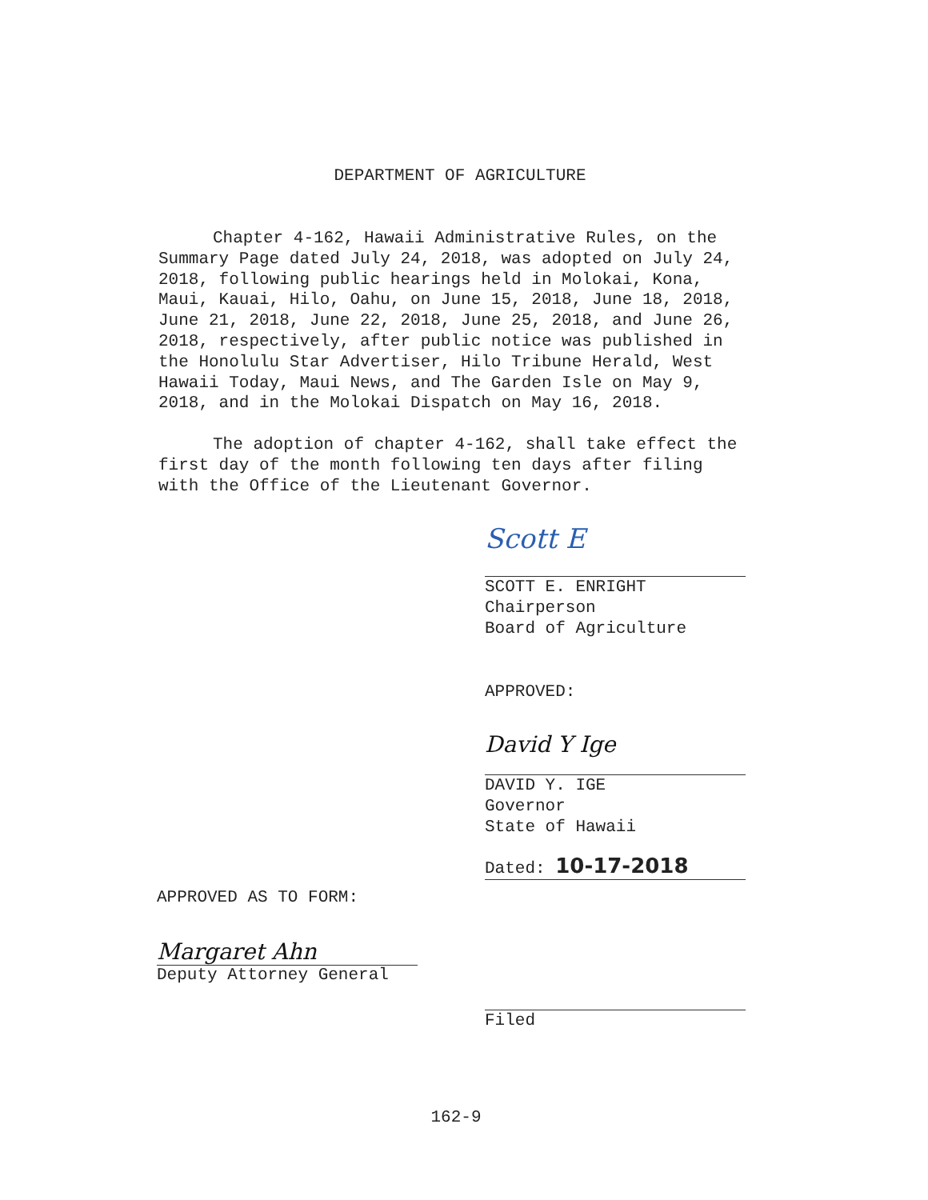DEPARTMENT OF AGRICULTURE
Chapter 4-162, Hawaii Administrative Rules, on the Summary Page dated July 24, 2018, was adopted on July 24, 2018, following public hearings held in Molokai, Kona, Maui, Kauai, Hilo, Oahu, on June 15, 2018, June 18, 2018, June 21, 2018, June 22, 2018, June 25, 2018, and June 26, 2018, respectively, after public notice was published in the Honolulu Star Advertiser, Hilo Tribune Herald, West Hawaii Today, Maui News, and The Garden Isle on May 9, 2018, and in the Molokai Dispatch on May 16, 2018.
The adoption of chapter 4-162, shall take effect the first day of the month following ten days after filing with the Office of the Lieutenant Governor.
Scott E
SCOTT E. ENRIGHT
Chairperson
Board of Agriculture
APPROVED:
David Y Ige
DAVID Y. IGE
Governor
State of Hawaii
Dated: 10-17-2018
APPROVED AS TO FORM:
Margaret Ahn
Deputy Attorney General
Filed
162-9